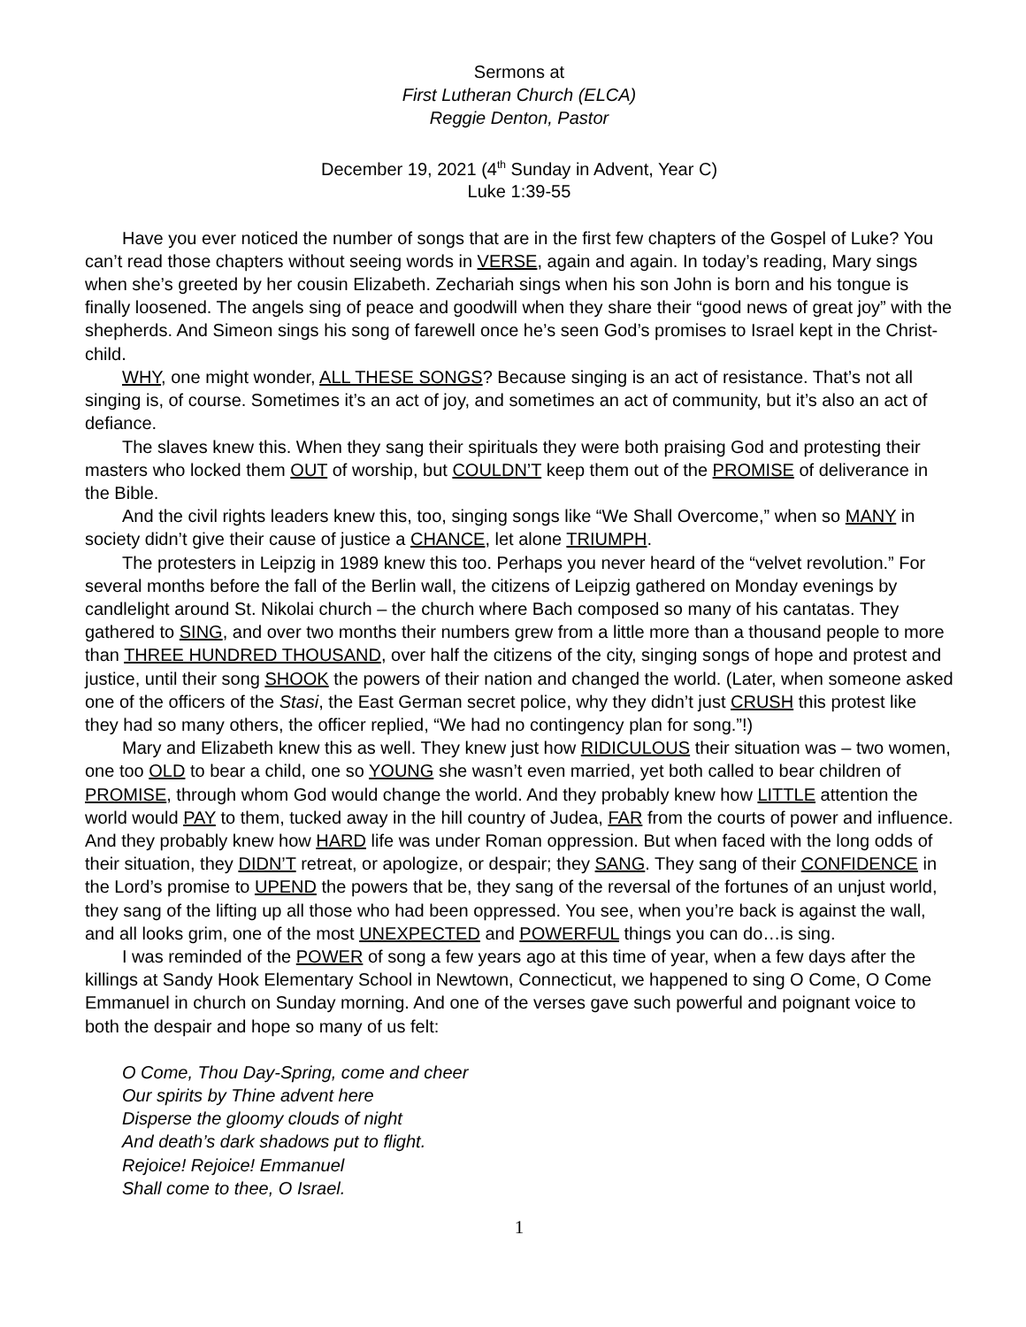Sermons at
First Lutheran Church (ELCA)
Reggie Denton, Pastor
December 19, 2021 (4<sup>th</sup> Sunday in Advent, Year C)
Luke 1:39-55
Have you ever noticed the number of songs that are in the first few chapters of the Gospel of Luke? You can’t read those chapters without seeing words in VERSE, again and again. In today’s reading, Mary sings when she’s greeted by her cousin Elizabeth. Zechariah sings when his son John is born and his tongue is finally loosened. The angels sing of peace and goodwill when they share their “good news of great joy” with the shepherds. And Simeon sings his song of farewell once he’s seen God’s promises to Israel kept in the Christ-child.
WHY, one might wonder, ALL THESE SONGS? Because singing is an act of resistance. That’s not all singing is, of course. Sometimes it’s an act of joy, and sometimes an act of community, but it’s also an act of defiance.
The slaves knew this. When they sang their spirituals they were both praising God and protesting their masters who locked them OUT of worship, but COULDN’T keep them out of the PROMISE of deliverance in the Bible.
And the civil rights leaders knew this, too, singing songs like “We Shall Overcome,” when so MANY in society didn’t give their cause of justice a CHANCE, let alone TRIUMPH.
The protesters in Leipzig in 1989 knew this too. Perhaps you never heard of the “velvet revolution.” For several months before the fall of the Berlin wall, the citizens of Leipzig gathered on Monday evenings by candlelight around St. Nikolai church – the church where Bach composed so many of his cantatas. They gathered to SING, and over two months their numbers grew from a little more than a thousand people to more than THREE HUNDRED THOUSAND, over half the citizens of the city, singing songs of hope and protest and justice, until their song SHOOK the powers of their nation and changed the world. (Later, when someone asked one of the officers of the Stasi, the East German secret police, why they didn’t just CRUSH this protest like they had so many others, the officer replied, “We had no contingency plan for song.”!)
Mary and Elizabeth knew this as well. They knew just how RIDICULOUS their situation was – two women, one too OLD to bear a child, one so YOUNG she wasn’t even married, yet both called to bear children of PROMISE, through whom God would change the world. And they probably knew how LITTLE attention the world would PAY to them, tucked away in the hill country of Judea, FAR from the courts of power and influence. And they probably knew how HARD life was under Roman oppression. But when faced with the long odds of their situation, they DIDN’T retreat, or apologize, or despair; they SANG. They sang of their CONFIDENCE in the Lord’s promise to UPEND the powers that be, they sang of the reversal of the fortunes of an unjust world, they sang of the lifting up all those who had been oppressed. You see, when you’re back is against the wall, and all looks grim, one of the most UNEXPECTED and POWERFUL things you can do…is sing.
I was reminded of the POWER of song a few years ago at this time of year, when a few days after the killings at Sandy Hook Elementary School in Newtown, Connecticut, we happened to sing O Come, O Come Emmanuel in church on Sunday morning. And one of the verses gave such powerful and poignant voice to both the despair and hope so many of us felt:
O Come, Thou Day-Spring, come and cheer
Our spirits by Thine advent here
Disperse the gloomy clouds of night
And death’s dark shadows put to flight.
Rejoice! Rejoice! Emmanuel
Shall come to thee, O Israel.
1